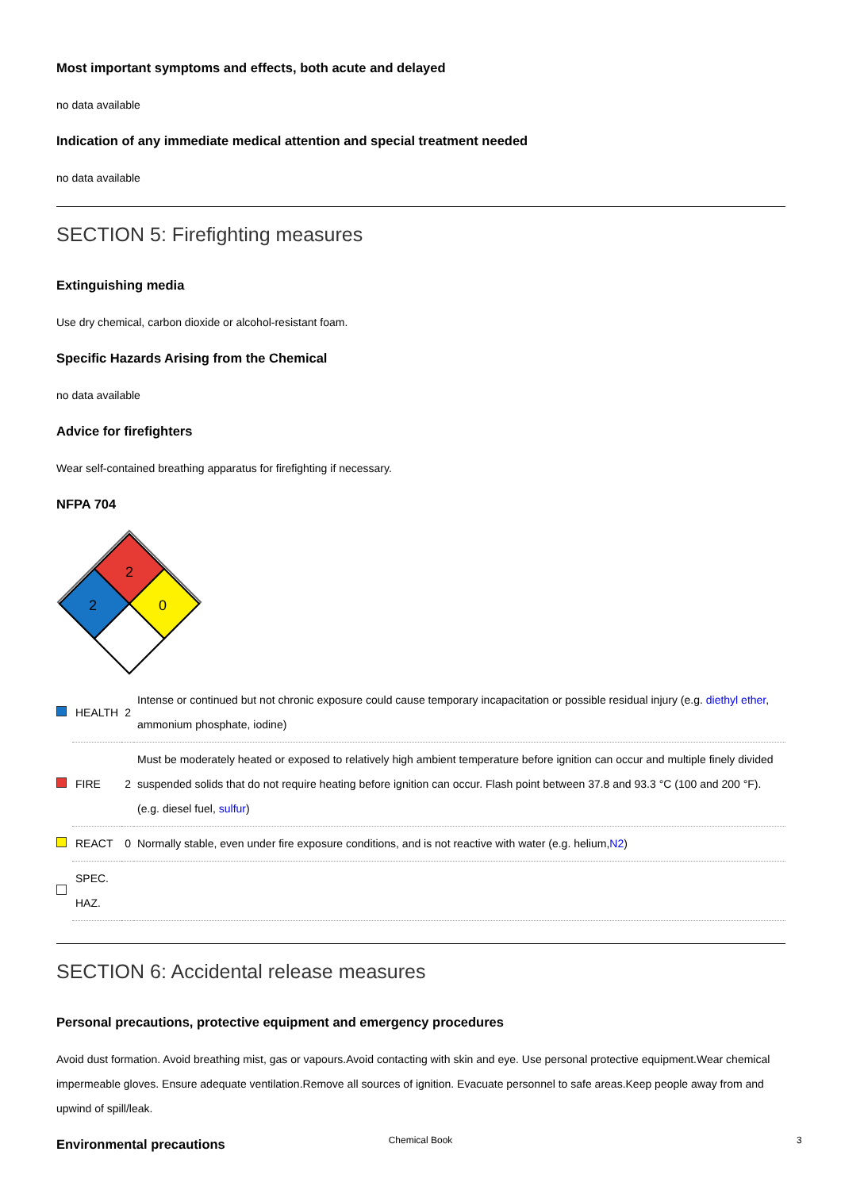Most important symptoms and effects, both acute and delayed
no data available
Indication of any immediate medical attention and special treatment needed
no data available
SECTION 5: Firefighting measures
Extinguishing media
Use dry chemical, carbon dioxide or alcohol-resistant foam.
Specific Hazards Arising from the Chemical
no data available
Advice for firefighters
Wear self-contained breathing apparatus for firefighting if necessary.
NFPA 704
2
2
0
| | HEALTH | 2 | Intense or continued but not chronic exposure could cause temporary incapacitation or possible residual injury (e.g. diethyl ether , ammonium phosphate, iodine) |
| | FIRE | 2 | Must be moderately heated or exposed to relatively high ambient temperature before ignition can occur and multiple finely divided suspended solids that do not require heating before ignition can occur. Flash point between 37.8 and 93.3 °C (100 and 200 °F). (e.g. diesel fuel, sulfur ) |
| | REACT | 0 | Normally stable, even under fire exposure conditions, and is not reactive with water (e.g. helium, N2 ) |
| | SPEC. HAZ. | | |
SECTION 6: Accidental release measures
Personal precautions, protective equipment and emergency procedures
Avoid dust formation. Avoid breathing mist, gas or vapours.Avoid contacting with skin and eye. Use personal protective equipment.Wear chemical impermeable gloves. Ensure adequate ventilation.Remove all sources of ignition. Evacuate personnel to safe areas.Keep people away from and upwind of spill/leak.
Environmental precautions
Chemical Book 3